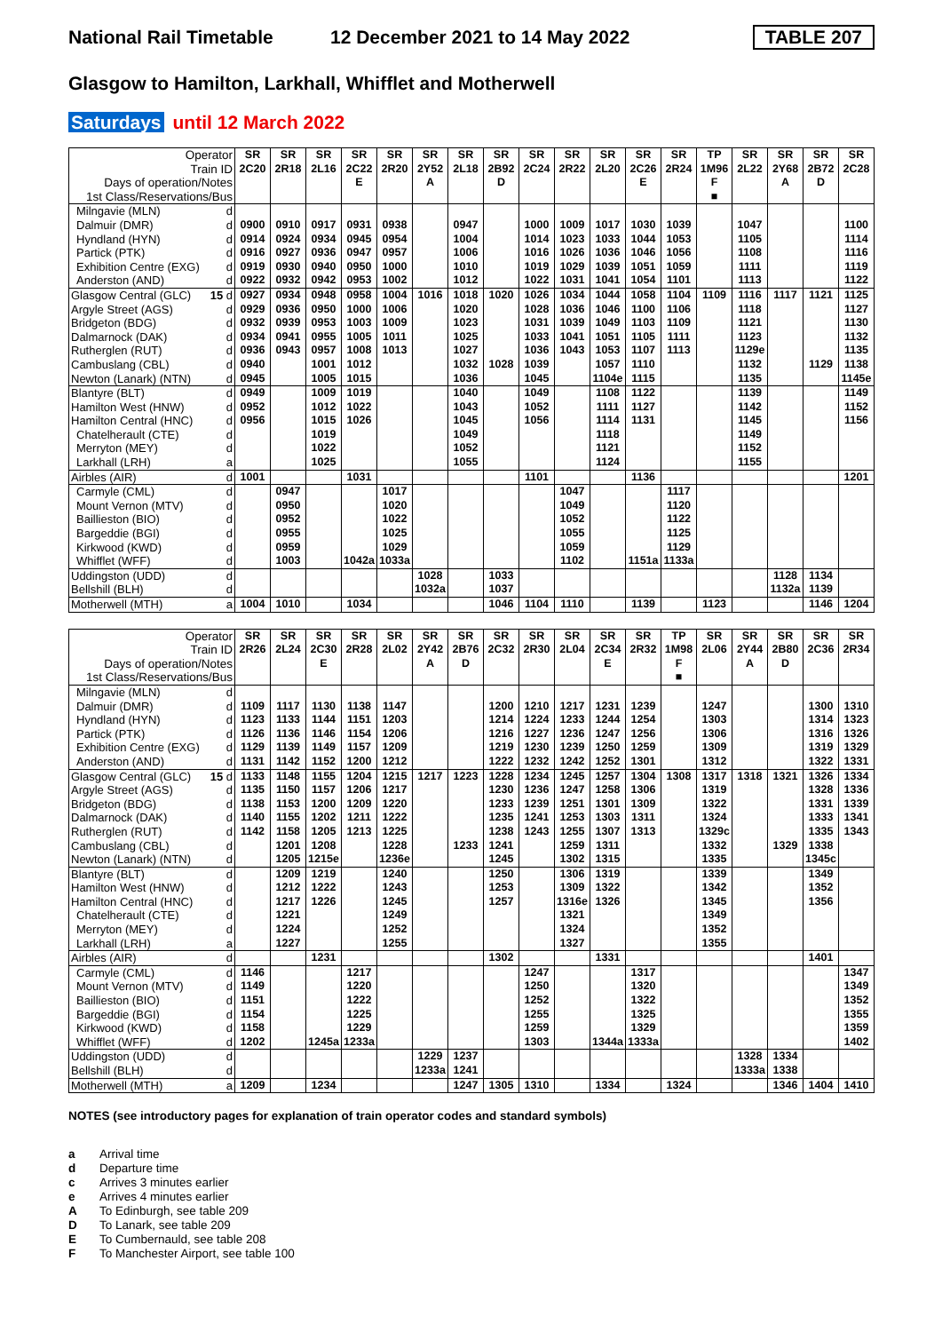National Rail Timetable
12 December 2021 to 14 May 2022
TABLE 207
Glasgow to Hamilton, Larkhall, Whifflet and Motherwell
Saturdays until 12 March 2022
| Operator Train ID Days of operation/Notes 1st Class/Reservations/Bus | | SR 2C20 | SR 2R18 | SR 2L16 | SR 2C22 E | SR 2R20 | SR 2Y52 A | SR 2L18 | SR 2B92 D | SR 2C24 | SR 2R22 | SR 2L20 | SR 2C26 E | SR 2R24 | TP 1M96 F ■ | SR 2L22 | SR 2Y68 A | SR 2B72 D | SR 2C28 |
| --- | --- | --- | --- | --- | --- | --- | --- | --- | --- | --- | --- | --- | --- | --- | --- | --- | --- | --- | --- |
| Milngavie (MLN) | d | | | | | | | | | | | | | | | | | | |
| Dalmuir (DMR) | d | 0900 | 0910 | 0917 | 0931 | 0938 | | 0947 | | 1000 | 1009 | 1017 | 1030 | 1039 | | 1047 | | | 1100 |
| Hyndland (HYN) | d | 0914 | 0924 | 0934 | 0945 | 0954 | | 1004 | | 1014 | 1023 | 1033 | 1044 | 1053 | | 1105 | | | 1114 |
| Partick (PTK) | d | 0916 | 0927 | 0936 | 0947 | 0957 | | 1006 | | 1016 | 1026 | 1036 | 1046 | 1056 | | 1108 | | | 1116 |
| Exhibition Centre (EXG) | d | 0919 | 0930 | 0940 | 0950 | 1000 | | 1010 | | 1019 | 1029 | 1039 | 1051 | 1059 | | 1111 | | | 1119 |
| Anderston (AND) | d | 0922 | 0932 | 0942 | 0953 | 1002 | | 1012 | | 1022 | 1031 | 1041 | 1054 | 1101 | | 1113 | | | 1122 |
| Glasgow Central (GLC) | 15 d | 0927 | 0934 | 0948 | 0958 | 1004 | 1016 | 1018 | 1020 | 1026 | 1034 | 1044 | 1058 | 1104 | 1109 | 1116 | 1117 | 1121 | 1125 |
| Argyle Street (AGS) | d | 0929 | 0936 | 0950 | 1000 | 1006 | | 1020 | | 1028 | 1036 | 1046 | 1100 | 1106 | | 1118 | | | 1127 |
| Bridgeton (BDG) | d | 0932 | 0939 | 0953 | 1003 | 1009 | | 1023 | | 1031 | 1039 | 1049 | 1103 | 1109 | | 1121 | | | 1130 |
| Dalmarnock (DAK) | d | 0934 | 0941 | 0955 | 1005 | 1011 | | 1025 | | 1033 | 1041 | 1051 | 1105 | 1111 | | 1123 | | | 1132 |
| Rutherglen (RUT) | d | 0936 | 0943 | 0957 | 1008 | 1013 | | 1027 | | 1036 | 1043 | 1053 | 1107 | 1113 | | 1129e | | | 1135 |
| Cambuslang (CBL) | d | 0940 | | 1001 | 1012 | | | 1032 | 1028 | 1039 | | 1057 | 1110 | | | 1132 | | 1129 | 1138 |
| Newton (Lanark) (NTN) | d | 0945 | | 1005 | 1015 | | | 1036 | | 1045 | | 1104e | 1115 | | | 1135 | | | 1145e |
| Blantyre (BLT) | d | 0949 | | 1009 | 1019 | | | 1040 | | 1049 | | 1108 | 1122 | | | 1139 | | | 1149 |
| Hamilton West (HNW) | d | 0952 | | 1012 | 1022 | | | 1043 | | 1052 | | 1111 | 1127 | | | 1142 | | | 1152 |
| Hamilton Central (HNC) | d | 0956 | | 1015 | 1026 | | | 1045 | | 1056 | | 1114 | 1131 | | | 1145 | | | 1156 |
| Chatelherault (CTE) | d | | | 1019 | | | | 1049 | | | | 1118 | | | | 1149 | | | |
| Merryton (MEY) | d | | | 1022 | | | | 1052 | | | | 1121 | | | | 1152 | | | |
| Larkhall (LRH) | a | | | 1025 | | | | 1055 | | | | 1124 | | | | 1155 | | | |
| Airbles (AIR) | d | 1001 | | | 1031 | | | | | 1101 | | | 1136 | | | | | | 1201 |
| Carmyle (CML) | d | | 0947 | | | 1017 | | | | | 1047 | | | 1117 | | | | | |
| Mount Vernon (MTV) | d | | 0950 | | | 1020 | | | | | 1049 | | | 1120 | | | | | |
| Baillieston (BIO) | d | | 0952 | | | 1022 | | | | | 1052 | | | 1122 | | | | | |
| Bargeddie (BGI) | d | | 0955 | | | 1025 | | | | | 1055 | | | 1125 | | | | | |
| Kirkwood (KWD) | d | | 0959 | | | 1029 | | | | | 1059 | | | 1129 | | | | | |
| Whifflet (WFF) | d | | 1003 | | 1042a | 1033a | | | | | 1102 | | 1151a | 1133a | | | | | |
| Uddingston (UDD) | d | | | | | | 1028 | | 1033 | | | | | | | | 1128 | 1134 | |
| Bellshill (BLH) | d | | | | | | 1032a | | 1037 | | | | | | | | 1132a | 1139 | |
| Motherwell (MTH) | a | 1004 | 1010 | | 1034 | | | | 1046 | 1104 | 1110 | | 1139 | | 1123 | | | 1146 | 1204 |
| Operator Train ID Days of operation/Notes 1st Class/Reservations/Bus | | SR 2R26 | SR 2L24 | SR 2C30 E | SR 2R28 | SR 2L02 | SR 2Y42 A | SR 2B76 D | SR 2C32 | SR 2R30 | SR 2L04 | SR 2C34 E | SR 2R32 | TP 1M98 F ■ | SR 2L06 | SR 2Y44 A | SR 2B80 D | SR 2C36 | SR 2R34 |
| --- | --- | --- | --- | --- | --- | --- | --- | --- | --- | --- | --- | --- | --- | --- | --- | --- | --- | --- | --- |
| Milngavie (MLN) | d | | | | | | | | | | | | | | | | | | |
| Dalmuir (DMR) | d | 1109 | 1117 | 1130 | 1138 | 1147 | | | 1200 | 1210 | 1217 | 1231 | 1239 | | 1247 | | | 1300 | 1310 |
| Hyndland (HYN) | d | 1123 | 1133 | 1144 | 1151 | 1203 | | | 1214 | 1224 | 1233 | 1244 | 1254 | | 1303 | | | 1314 | 1323 |
| Partick (PTK) | d | 1126 | 1136 | 1146 | 1154 | 1206 | | | 1216 | 1227 | 1236 | 1247 | 1256 | | 1306 | | | 1316 | 1326 |
| Exhibition Centre (EXG) | d | 1129 | 1139 | 1149 | 1157 | 1209 | | | 1219 | 1230 | 1239 | 1250 | 1259 | | 1309 | | | 1319 | 1329 |
| Anderston (AND) | d | 1131 | 1142 | 1152 | 1200 | 1212 | | | 1222 | 1232 | 1242 | 1252 | 1301 | | 1312 | | | 1322 | 1331 |
| Glasgow Central (GLC) | 15 d | 1133 | 1148 | 1155 | 1204 | 1215 | 1217 | 1223 | 1228 | 1234 | 1245 | 1257 | 1304 | 1308 | 1317 | 1318 | 1321 | 1326 | 1334 |
| Argyle Street (AGS) | d | 1135 | 1150 | 1157 | 1206 | 1217 | | | 1230 | 1236 | 1247 | 1258 | 1306 | | 1319 | | | 1328 | 1336 |
| Bridgeton (BDG) | d | 1138 | 1153 | 1200 | 1209 | 1220 | | | 1233 | 1239 | 1251 | 1301 | 1309 | | 1322 | | | 1331 | 1339 |
| Dalmarnock (DAK) | d | 1140 | 1155 | 1202 | 1211 | 1222 | | | 1235 | 1241 | 1253 | 1303 | 1311 | | 1324 | | | 1333 | 1341 |
| Rutherglen (RUT) | d | 1142 | 1158 | 1205 | 1213 | 1225 | | | 1238 | 1243 | 1255 | 1307 | 1313 | | 1329c | | | 1335 | 1343 |
| Cambuslang (CBL) | d | | 1201 | 1208 | | 1228 | | 1233 | 1241 | | 1259 | 1311 | | | 1332 | | 1329 | 1338 | |
| Newton (Lanark) (NTN) | d | | 1205 | 1215e | | 1236e | | | 1245 | | 1302 | 1315 | | | 1335 | | | 1345c | |
| Blantyre (BLT) | d | | 1209 | 1219 | | 1240 | | | 1250 | | 1306 | 1319 | | | 1339 | | | 1349 | |
| Hamilton West (HNW) | d | | 1212 | 1222 | | 1243 | | | 1253 | | 1309 | 1322 | | | 1342 | | | 1352 | |
| Hamilton Central (HNC) | d | | 1217 | 1226 | | 1245 | | | 1257 | | 1316e | 1326 | | | 1345 | | | 1356 | |
| Chatelherault (CTE) | d | | 1221 | | | 1249 | | | | | 1321 | | | | 1349 | | | | |
| Merryton (MEY) | d | | 1224 | | | 1252 | | | | | 1324 | | | | 1352 | | | | |
| Larkhall (LRH) | a | | 1227 | | | 1255 | | | | | 1327 | | | | 1355 | | | | |
| Airbles (AIR) | d | | | 1231 | | | | | 1302 | | | 1331 | | | | | | 1401 | |
| Carmyle (CML) | d | 1146 | | | 1217 | | | | | 1247 | | | 1317 | | | | | | 1347 |
| Mount Vernon (MTV) | d | 1149 | | | 1220 | | | | | 1250 | | | 1320 | | | | | | 1349 |
| Baillieston (BIO) | d | 1151 | | | 1222 | | | | | 1252 | | | 1322 | | | | | | 1352 |
| Bargeddie (BGI) | d | 1154 | | | 1225 | | | | | 1255 | | | 1325 | | | | | | 1355 |
| Kirkwood (KWD) | d | 1158 | | | 1229 | | | | | 1259 | | | 1329 | | | | | | 1359 |
| Whifflet (WFF) | d | 1202 | | 1245a | 1233a | | | | | 1303 | | 1344a | 1333a | | | | | | 1402 |
| Uddingston (UDD) | d | | | | | | 1229 | 1237 | | | | | | | | 1328 | 1334 | | |
| Bellshill (BLH) | d | | | | | | 1233a | 1241 | | | | | | | | 1333a | 1338 | | |
| Motherwell (MTH) | a | 1209 | | 1234 | | | | 1247 | 1305 | 1310 | | 1334 | | 1324 | | | 1346 | 1404 | 1410 |
NOTES (see introductory pages for explanation of train operator codes and standard symbols)
a Arrival time
d Departure time
c Arrives 3 minutes earlier
e Arrives 4 minutes earlier
A To Edinburgh, see table 209
D To Lanark, see table 209
E To Cumbernauld, see table 208
F To Manchester Airport, see table 100